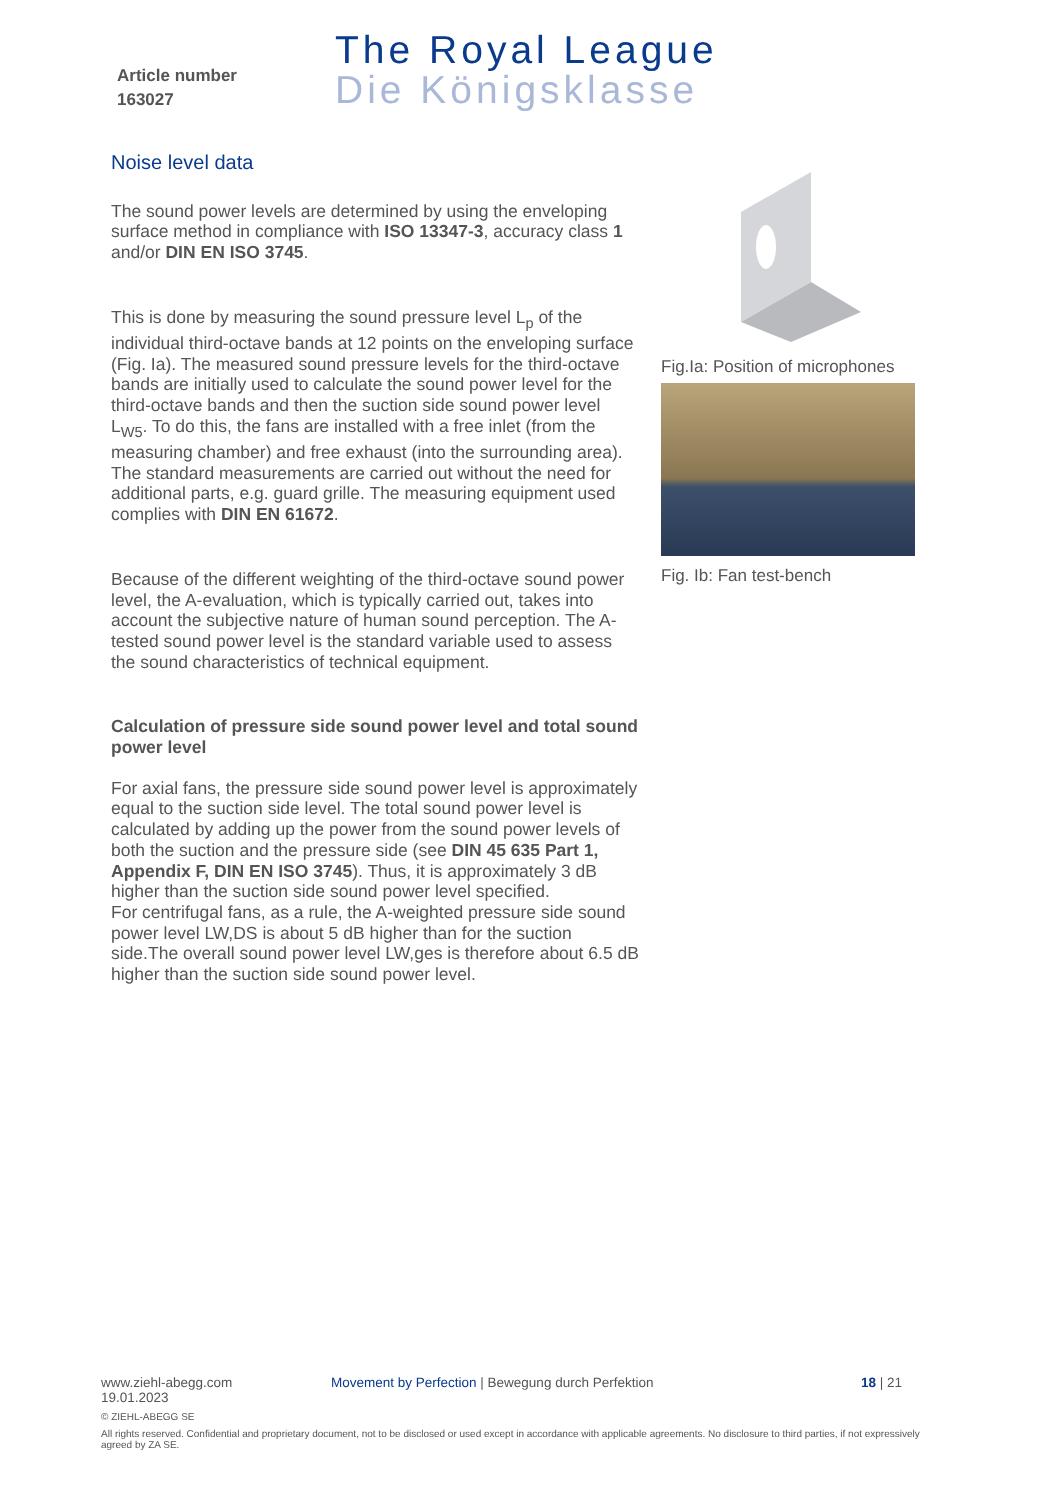Article number
163027
The Royal League
Die Königsklasse
Noise level data
The sound power levels are determined by using the enveloping surface method in compliance with ISO 13347-3, accuracy class 1 and/or DIN EN ISO 3745.
This is done by measuring the sound pressure level L<sub>p</sub> of the individual third-octave bands at 12 points on the enveloping surface (Fig. Ia). The measured sound pressure levels for the third-octave bands are initially used to calculate the sound power level for the third-octave bands and then the suction side sound power level L<sub>W5</sub>. To do this, the fans are installed with a free inlet (from the measuring chamber) and free exhaust (into the surrounding area). The standard measurements are carried out without the need for additional parts, e.g. guard grille. The measuring equipment used complies with DIN EN 61672.
Because of the different weighting of the third-octave sound power level, the A-evaluation, which is typically carried out, takes into account the subjective nature of human sound perception. The A-tested sound power level is the standard variable used to assess the sound characteristics of technical equipment.
Calculation of pressure side sound power level and total sound power level
For axial fans, the pressure side sound power level is approximately equal to the suction side level. The total sound power level is calculated by adding up the power from the sound power levels of both the suction and the pressure side (see DIN 45 635 Part 1, Appendix F, DIN EN ISO 3745). Thus, it is approximately 3 dB higher than the suction side sound power level specified.
For centrifugal fans, as a rule, the A-weighted pressure side sound power level LW,DS is about 5 dB higher than for the suction side.The overall sound power level LW,ges is therefore about 6.5 dB higher than the suction side sound power level.
Fig.Ia: Position of microphones
Fig. Ib: Fan test-bench
www.ziehl-abegg.com Movement by Perfection | Bewegung durch Perfektion 18 | 21
19.01.2023
© ZIEHL-ABEGG SE
All rights reserved. Confidential and proprietary document, not to be disclosed or used except in accordance with applicable agreements. No disclosure to third parties, if not expressively agreed by ZA SE.